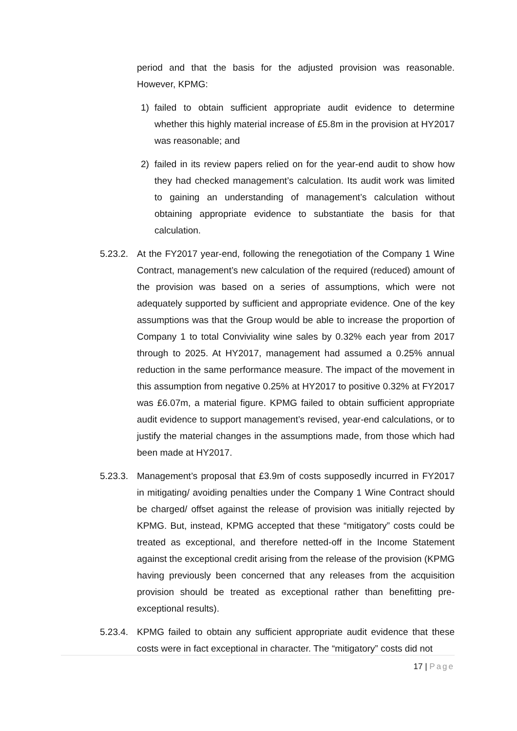period and that the basis for the adjusted provision was reasonable. However, KPMG:
1) failed to obtain sufficient appropriate audit evidence to determine whether this highly material increase of £5.8m in the provision at HY2017 was reasonable; and
2) failed in its review papers relied on for the year-end audit to show how they had checked management’s calculation. Its audit work was limited to gaining an understanding of management’s calculation without obtaining appropriate evidence to substantiate the basis for that calculation.
5.23.2.
At the FY2017 year-end, following the renegotiation of the Company 1 Wine Contract, management’s new calculation of the required (reduced) amount of the provision was based on a series of assumptions, which were not adequately supported by sufficient and appropriate evidence. One of the key assumptions was that the Group would be able to increase the proportion of Company 1 to total Conviviality wine sales by 0.32% each year from 2017 through to 2025. At HY2017, management had assumed a 0.25% annual reduction in the same performance measure. The impact of the movement in this assumption from negative 0.25% at HY2017 to positive 0.32% at FY2017 was £6.07m, a material figure. KPMG failed to obtain sufficient appropriate audit evidence to support management’s revised, year-end calculations, or to justify the material changes in the assumptions made, from those which had been made at HY2017.
5.23.3.
Management’s proposal that £3.9m of costs supposedly incurred in FY2017 in mitigating/ avoiding penalties under the Company 1 Wine Contract should be charged/ offset against the release of provision was initially rejected by KPMG. But, instead, KPMG accepted that these “mitigatory” costs could be treated as exceptional, and therefore netted-off in the Income Statement against the exceptional credit arising from the release of the provision (KPMG having previously been concerned that any releases from the acquisition provision should be treated as exceptional rather than benefitting pre-exceptional results).
5.23.4.
KPMG failed to obtain any sufficient appropriate audit evidence that these costs were in fact exceptional in character. The “mitigatory” costs did not
17 | Page